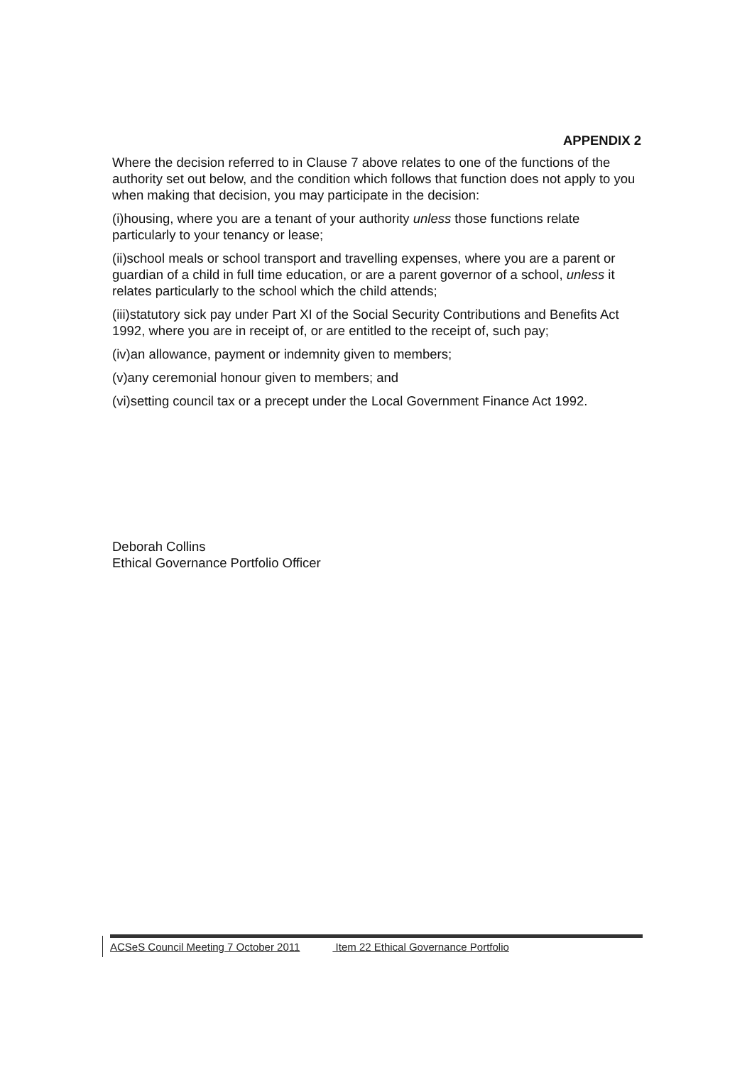APPENDIX 2
Where the decision referred to in Clause 7 above relates to one of the functions of the authority set out below, and the condition which follows that function does not apply to you when making that decision, you may participate in the decision:
(i)housing, where you are a tenant of your authority unless those functions relate particularly to your tenancy or lease;
(ii)school meals or school transport and travelling expenses, where you are a parent or guardian of a child in full time education, or are a parent governor of a school, unless it relates particularly to the school which the child attends;
(iii)statutory sick pay under Part XI of the Social Security Contributions and Benefits Act 1992, where you are in receipt of, or are entitled to the receipt of, such pay;
(iv)an allowance, payment or indemnity given to members;
(v)any ceremonial honour given to members; and
(vi)setting council tax or a precept under the Local Government Finance Act 1992.
Deborah Collins
Ethical Governance Portfolio Officer
ACSeS Council Meeting 7 October 2011 Item 22 Ethical Governance Portfolio